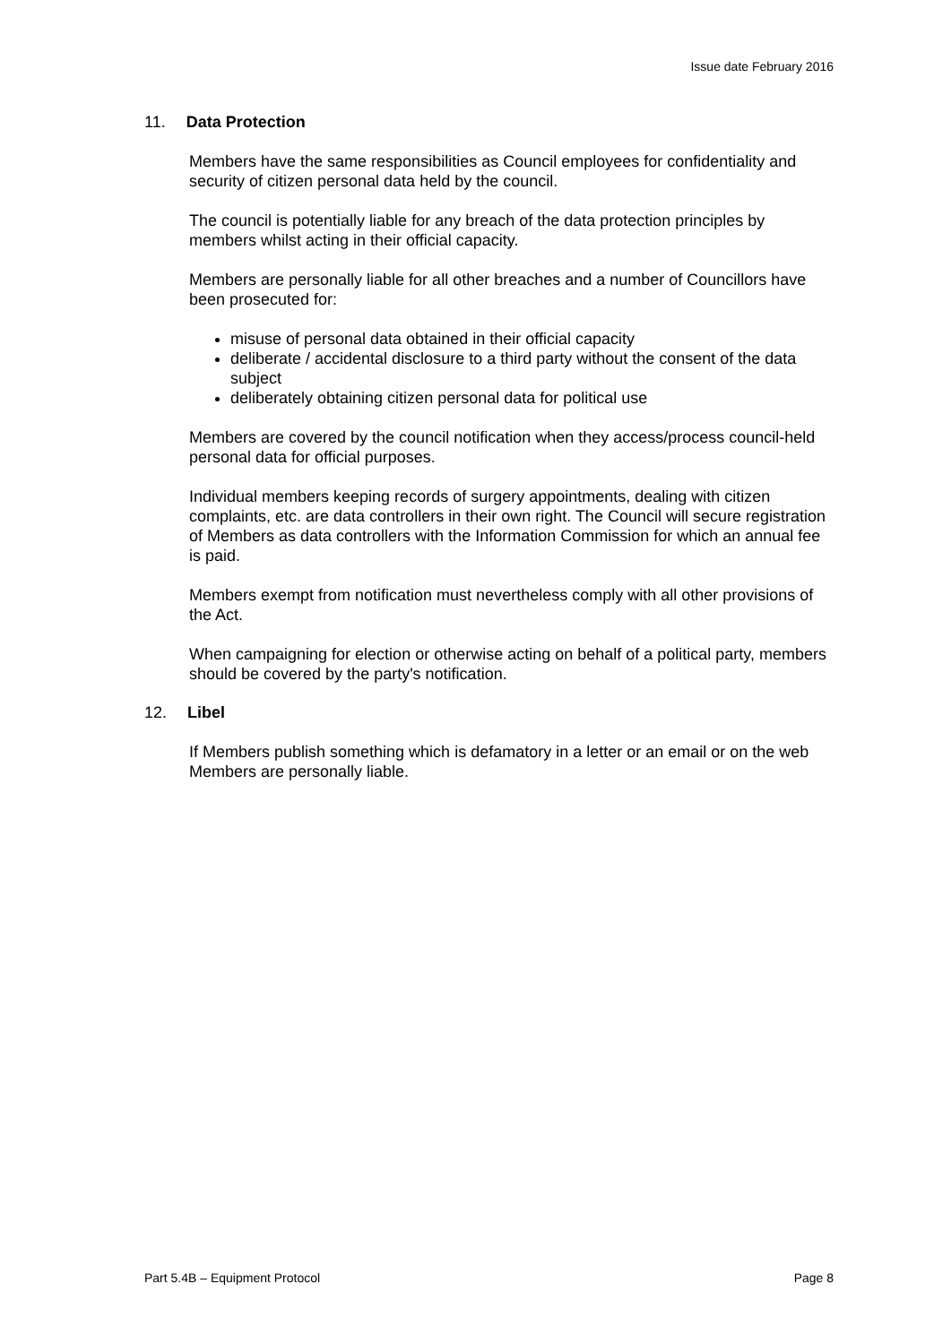Issue date February 2016
11. Data Protection
Members have the same responsibilities as Council employees for confidentiality and security of citizen personal data held by the council.
The council is potentially liable for any breach of the data protection principles by members whilst acting in their official capacity.
Members are personally liable for all other breaches and a number of Councillors have been prosecuted for:
misuse of personal data obtained in their official capacity
deliberate / accidental disclosure to a third party without the consent of the data subject
deliberately obtaining citizen personal data for political use
Members are covered by the council notification when they access/process council-held personal data for official purposes.
Individual members keeping records of surgery appointments, dealing with citizen complaints, etc. are data controllers in their own right. The Council will secure registration of Members as data controllers with the Information Commission for which an annual fee is paid.
Members exempt from notification must nevertheless comply with all other provisions of the Act.
When campaigning for election or otherwise acting on behalf of a political party, members should be covered by the party's notification.
12. Libel
If Members publish something which is defamatory in a letter or an email or on the web Members are personally liable.
Part 5.4B – Equipment Protocol Page 8